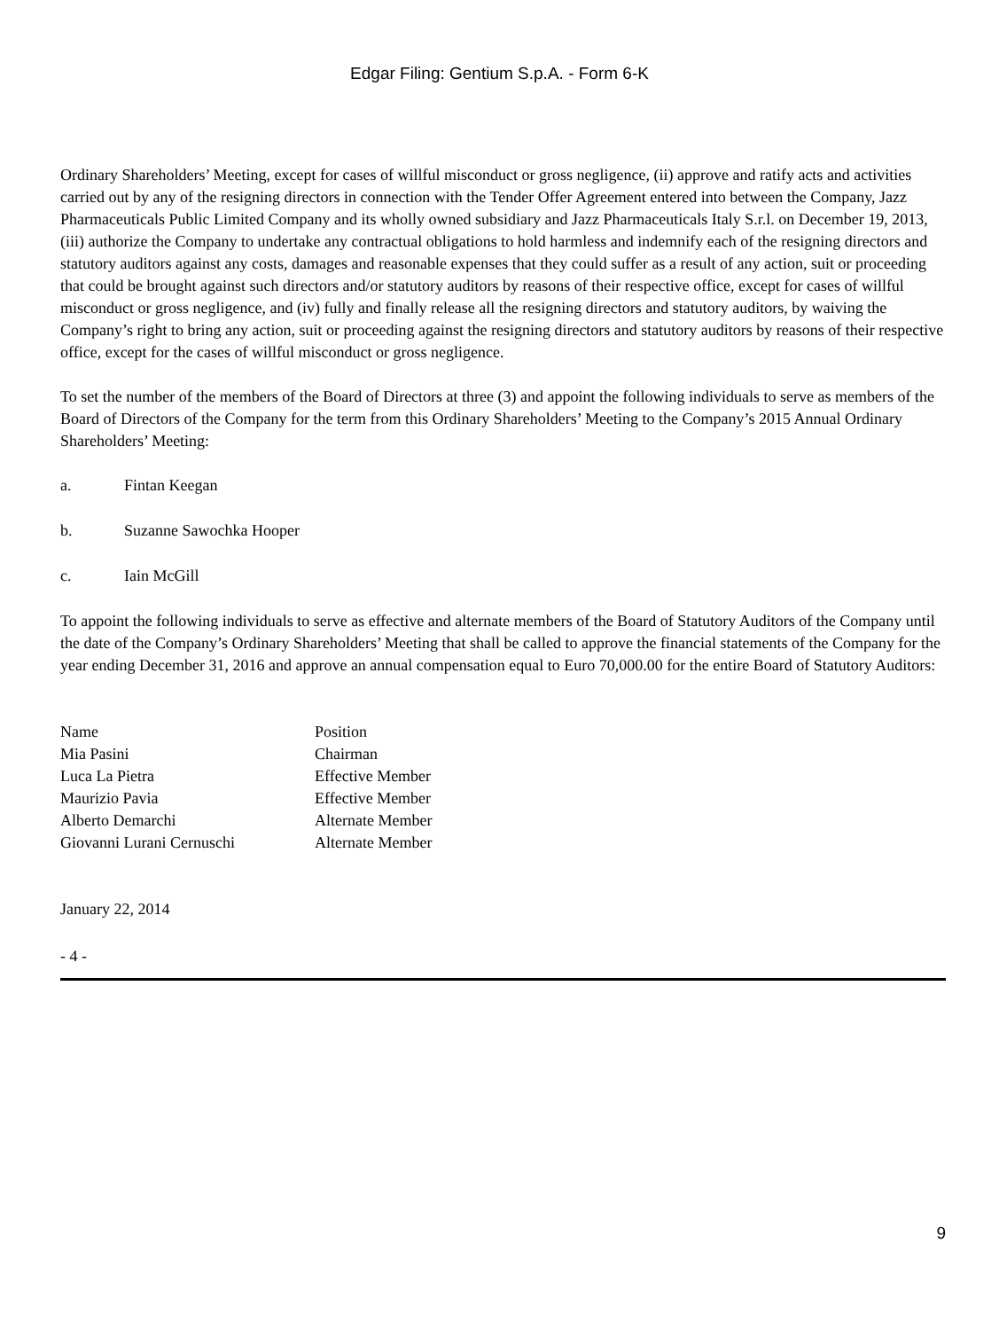Edgar Filing: Gentium S.p.A. - Form 6-K
Ordinary Shareholders’ Meeting, except for cases of willful misconduct or gross negligence, (ii) approve and ratify acts and activities carried out by any of the resigning directors in connection with the Tender Offer Agreement entered into between the Company, Jazz Pharmaceuticals Public Limited Company and its wholly owned subsidiary and Jazz Pharmaceuticals Italy S.r.l. on December 19, 2013, (iii) authorize the Company to undertake any contractual obligations to hold harmless and indemnify each of the resigning directors and statutory auditors against any costs, damages and reasonable expenses that they could suffer as a result of any action, suit or proceeding that could be brought against such directors and/or statutory auditors by reasons of their respective office, except for cases of willful misconduct or gross negligence, and (iv) fully and finally release all the resigning directors and statutory auditors, by waiving the Company’s right to bring any action, suit or proceeding against the resigning directors and statutory auditors by reasons of their respective office, except for the cases of willful misconduct or gross negligence.
To set the number of the members of the Board of Directors at three (3) and appoint the following individuals to serve as members of the Board of Directors of the Company for the term from this Ordinary Shareholders’ Meeting to the Company’s 2015 Annual Ordinary Shareholders’ Meeting:
a. Fintan Keegan
b. Suzanne Sawochka Hooper
c. Iain McGill
To appoint the following individuals to serve as effective and alternate members of the Board of Statutory Auditors of the Company until the date of the Company’s Ordinary Shareholders’ Meeting that shall be called to approve the financial statements of the Company for the year ending December 31, 2016 and approve an annual compensation equal to Euro 70,000.00 for the entire Board of Statutory Auditors:
| Name | Position |
| --- | --- |
| Mia Pasini | Chairman |
| Luca La Pietra | Effective Member |
| Maurizio Pavia | Effective Member |
| Alberto Demarchi | Alternate Member |
| Giovanni Lurani Cernuschi | Alternate Member |
January 22, 2014
- 4 -
9